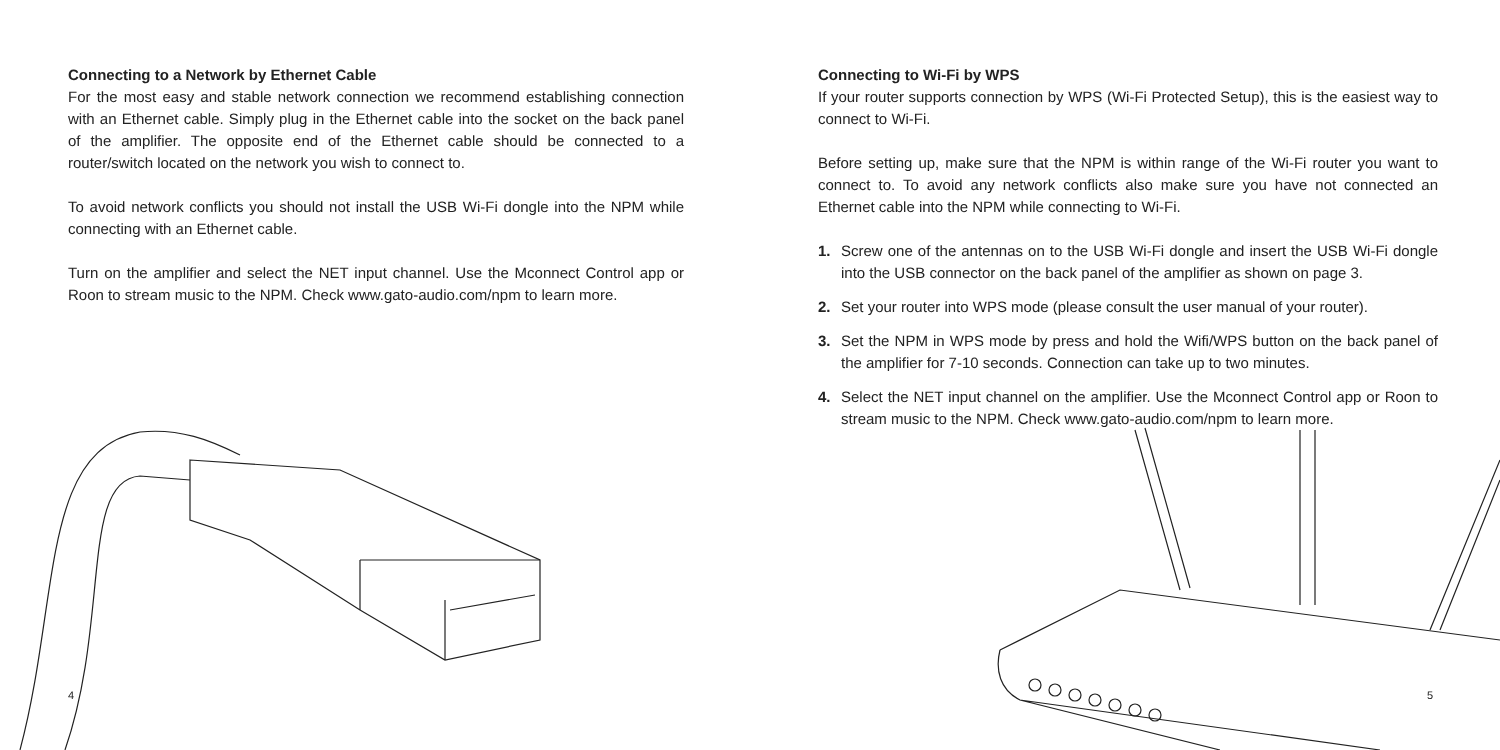Connecting to a Network by Ethernet Cable
For the most easy and stable network connection we recommend establishing connection with an Ethernet cable. Simply plug in the Ethernet cable into the socket on the back panel of the amplifier. The opposite end of the Ethernet cable should be connected to a router/switch located on the network you wish to connect to.
To avoid network conflicts you should not install the USB Wi-Fi dongle into the NPM while connecting with an Ethernet cable.
Turn on the amplifier and select the NET input channel. Use the Mconnect Control app or Roon to stream music to the NPM. Check www.gato-audio.com/npm to learn more.
4
Connecting to Wi-Fi by WPS
If your router supports connection by WPS (Wi-Fi Protected Setup), this is the easiest way to connect to Wi-Fi.
Before setting up, make sure that the NPM is within range of the Wi-Fi router you want to connect to. To avoid any network conflicts also make sure you have not connected an Ethernet cable into the NPM while connecting to Wi-Fi.
1. Screw one of the antennas on to the USB Wi-Fi dongle and insert the USB Wi-Fi dongle into the USB connector on the back panel of the amplifier as shown on page 3.
2. Set your router into WPS mode (please consult the user manual of your router).
3. Set the NPM in WPS mode by press and hold the Wifi/WPS button on the back panel of the amplifier for 7-10 seconds. Connection can take up to two minutes.
4. Select the NET input channel on the amplifier. Use the Mconnect Control app or Roon to stream music to the NPM. Check www.gato-audio.com/npm to learn more.
5